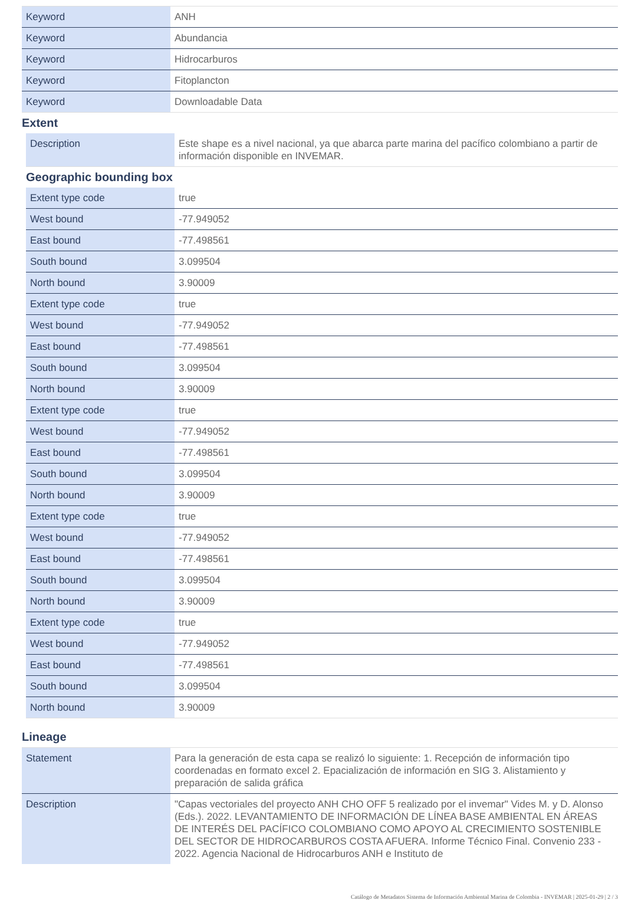| Keyword | ANH |
| Keyword | Abundancia |
| Keyword | Hidrocarburos |
| Keyword | Fitoplancton |
| Keyword | Downloadable Data |
Extent
| Description | Este shape es a nivel nacional, ya que abarca parte marina del pacífico colombiano a partir de información disponible en INVEMAR. |
Geographic bounding box
| Extent type code | true |
| West bound | -77.949052 |
| East bound | -77.498561 |
| South bound | 3.099504 |
| North bound | 3.90009 |
| Extent type code | true |
| West bound | -77.949052 |
| East bound | -77.498561 |
| South bound | 3.099504 |
| North bound | 3.90009 |
| Extent type code | true |
| West bound | -77.949052 |
| East bound | -77.498561 |
| South bound | 3.099504 |
| North bound | 3.90009 |
| Extent type code | true |
| West bound | -77.949052 |
| East bound | -77.498561 |
| South bound | 3.099504 |
| North bound | 3.90009 |
| Extent type code | true |
| West bound | -77.949052 |
| East bound | -77.498561 |
| South bound | 3.099504 |
| North bound | 3.90009 |
Lineage
| Statement | Para la generación de esta capa se realizó lo siguiente: 1. Recepción de información tipo coordenadas en formato excel 2. Epacialización de información en SIG 3. Alistamiento y preparación de salida gráfica |
| Description | "Capas vectoriales del proyecto ANH CHO OFF 5 realizado por el invemar" Vides M. y D. Alonso (Eds.). 2022. LEVANTAMIENTO DE INFORMACIÓN DE LÍNEA BASE AMBIENTAL EN ÁREAS DE INTERÉS DEL PACÍFICO COLOMBIANO COMO APOYO AL CRECIMIENTO SOSTENIBLE DEL SECTOR DE HIDROCARBUROS COSTA AFUERA. Informe Técnico Final. Convenio 233 - 2022. Agencia Nacional de Hidrocarburos ANH e Instituto de |
Catálogo de Metadatos Sistema de Información Ambiental Marina de Colombia - INVEMAR | 2025-01-29 | 2 / 3